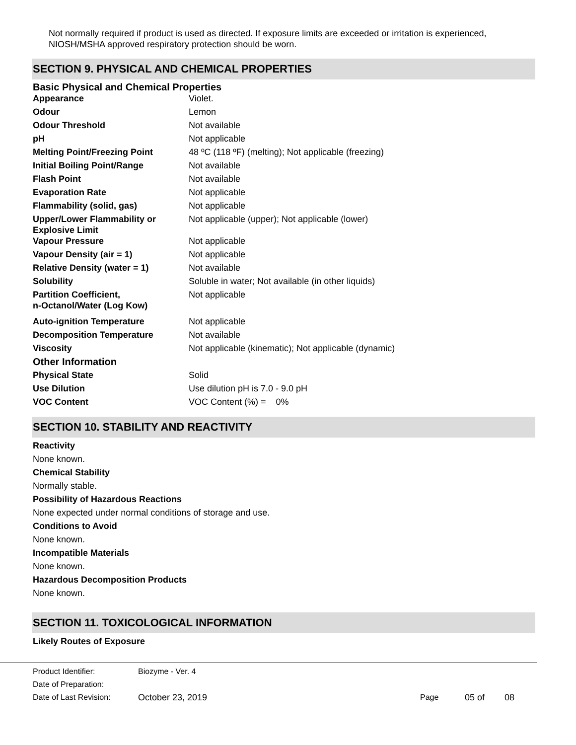Not normally required if product is used as directed. If exposure limits are exceeded or irritation is experienced, NIOSH/MSHA approved respiratory protection should be worn.
SECTION 9. PHYSICAL AND CHEMICAL PROPERTIES
Basic Physical and Chemical Properties
| Appearance | Violet. |
| Odour | Lemon |
| Odour Threshold | Not available |
| pH | Not applicable |
| Melting Point/Freezing Point | 48 ºC (118 ºF) (melting); Not applicable (freezing) |
| Initial Boiling Point/Range | Not available |
| Flash Point | Not available |
| Evaporation Rate | Not applicable |
| Flammability (solid, gas) | Not applicable |
| Upper/Lower Flammability or Explosive Limit | Not applicable (upper); Not applicable (lower) |
| Vapour Pressure | Not applicable |
| Vapour Density (air = 1) | Not applicable |
| Relative Density (water = 1) | Not available |
| Solubility | Soluble in water; Not available (in other liquids) |
| Partition Coefficient, n-Octanol/Water (Log Kow) | Not applicable |
| Auto-ignition Temperature | Not applicable |
| Decomposition Temperature | Not available |
| Viscosity | Not applicable (kinematic); Not applicable (dynamic) |
| Other Information | |
| Physical State | Solid |
| Use Dilution | Use dilution pH is 7.0 - 9.0 pH |
| VOC Content | VOC Content (%) = 0% |
SECTION 10. STABILITY AND REACTIVITY
Reactivity
None known.
Chemical Stability
Normally stable.
Possibility of Hazardous Reactions
None expected under normal conditions of storage and use.
Conditions to Avoid
None known.
Incompatible Materials
None known.
Hazardous Decomposition Products
None known.
SECTION 11. TOXICOLOGICAL INFORMATION
Likely Routes of Exposure
| Product Identifier: | Biozyme - Ver. 4 | | | |
| Date of Preparation: | | | | |
| Date of Last Revision: | October 23, 2019 | Page | 05 of | 08 |